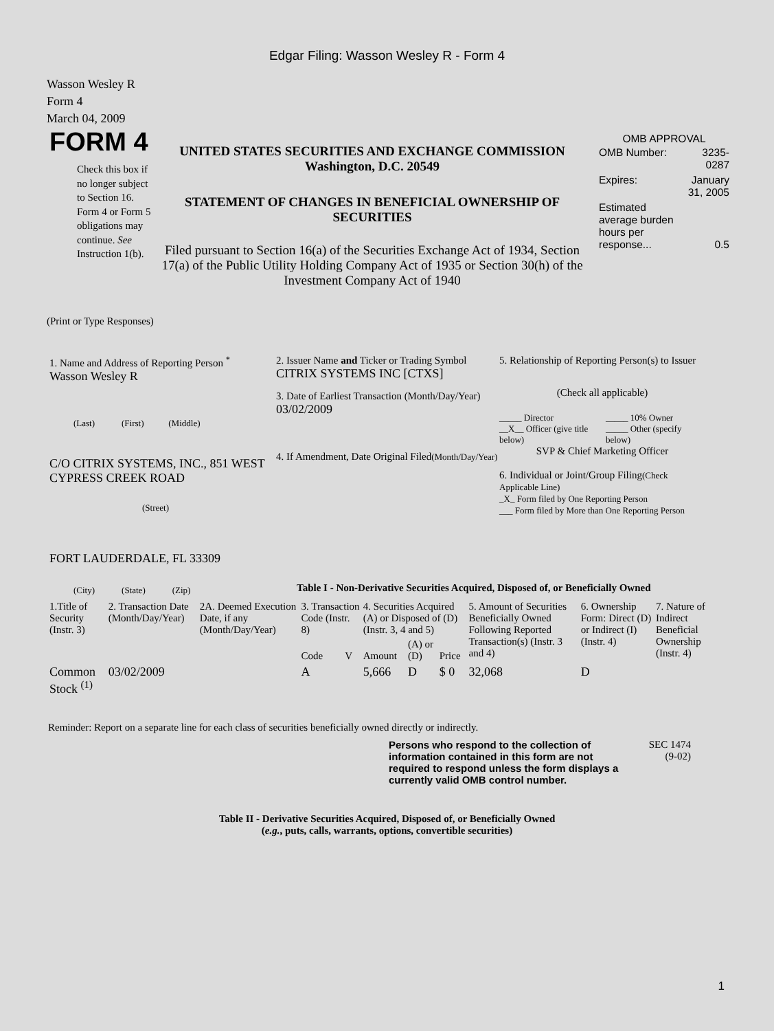Edgar Filing: Wasson Wesley R - Form 4
Wasson Wesley R
Form 4
March 04, 2009
FORM 4
Check this box if no longer subject to Section 16. Form 4 or Form 5 obligations may continue. See Instruction 1(b).
UNITED STATES SECURITIES AND EXCHANGE COMMISSION
Washington, D.C. 20549
STATEMENT OF CHANGES IN BENEFICIAL OWNERSHIP OF SECURITIES
Filed pursuant to Section 16(a) of the Securities Exchange Act of 1934, Section 17(a) of the Public Utility Holding Company Act of 1935 or Section 30(h) of the Investment Company Act of 1940
OMB APPROVAL
| OMB Number: | 3235-0287 |
| Expires: | January 31, 2005 |
| Estimated average burden hours per response... | 0.5 |
(Print or Type Responses)
1. Name and Address of Reporting Person <sup>*</sup>
Wasson Wesley R
(Last) (First) (Middle)
C/O CITRIX SYSTEMS, INC., 851 WEST CYPRESS CREEK ROAD
(Street)
FORT LAUDERDALE, FL 33309
(City) (State) (Zip)
2. Issuer Name and Ticker or Trading Symbol
CITRIX SYSTEMS INC [CTXS]
3. Date of Earliest Transaction (Month/Day/Year)
03/02/2009
4. If Amendment, Date Original Filed(Month/Day/Year)
5. Relationship of Reporting Person(s) to Issuer
(Check all applicable)
_____ Director
__X__ Officer (give title below)
_____ 10% Owner
_____ Other (specify below)
SVP & Chief Marketing Officer
6. Individual or Joint/Group Filing(Check Applicable Line)
_X_ Form filed by One Reporting Person
___ Form filed by More than One Reporting Person
Table I - Non-Derivative Securities Acquired, Disposed of, or Beneficially Owned
| 1.Title of Security (Instr. 3) | 2. Transaction Date (Month/Day/Year) | 2A. Deemed Execution Date, if any (Month/Day/Year) | 3. Transaction Code (Instr. 8) | | 4. Securities Acquired (A) or Disposed of (D) (Instr. 3, 4 and 5) | | | 5. Amount of Securities Beneficially Owned Following Reported Transaction(s) (Instr. 3 and 4) | 6. Ownership Form: Direct (D) or Indirect (I) (Instr. 4) | 7. Nature of Indirect Beneficial Ownership (Instr. 4) |
| --- | --- | --- | --- | --- | --- | --- | --- | --- | --- | --- |
| | | | Code | V | Amount | (A) or (D) | Price | | | |
| Common Stock <sup>(1)</sup> | 03/02/2009 | | A | | 5,666 | D | $ 0 | 32,068 | D | |
Reminder: Report on a separate line for each class of securities beneficially owned directly or indirectly.
Persons who respond to the collection of information contained in this form are not required to respond unless the form displays a currently valid OMB control number.
SEC 1474
(9-02)
Table II - Derivative Securities Acquired, Disposed of, or Beneficially Owned
(e.g., puts, calls, warrants, options, convertible securities)
1